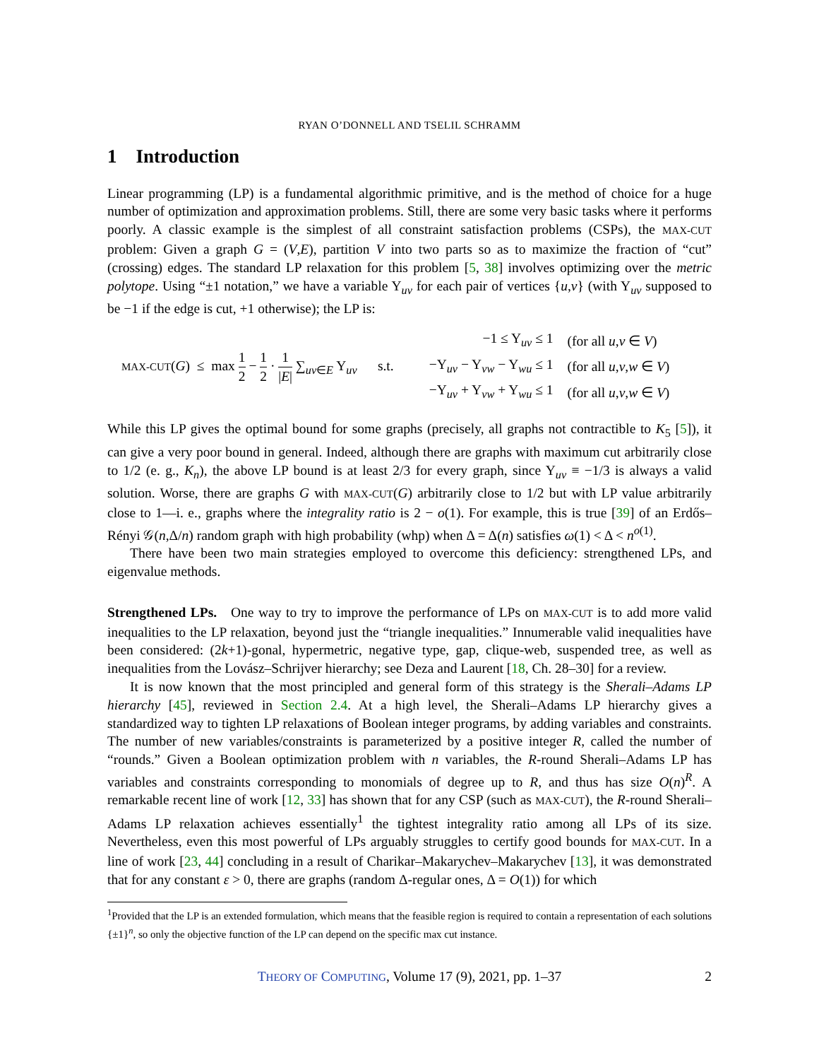RYAN O’DONNELL AND TSELIL SCHRAMM
1 Introduction
Linear programming (LP) is a fundamental algorithmic primitive, and is the method of choice for a huge number of optimization and approximation problems. Still, there are some very basic tasks where it performs poorly. A classic example is the simplest of all constraint satisfaction problems (CSPs), the MAX-CUT problem: Given a graph G = (V,E), partition V into two parts so as to maximize the fraction of “cut” (crossing) edges. The standard LP relaxation for this problem [5, 38] involves optimizing over the metric polytope. Using “±1 notation,” we have a variable Y<sub>uv</sub> for each pair of vertices {u,v} (with Y<sub>uv</sub> supposed to be −1 if the edge is cut, +1 otherwise); the LP is:
MAX-CUT(G) ≤ max 1 2 − 1 2 · 1 |E| ∑<sub>uv∈E</sub> Y<sub>uv</sub> s.t.
| −1 ≤ Y<sub>uv</sub> ≤ 1 | (for all u , v ∈ V ) |
| −Y<sub>uv</sub> − Y<sub>vw</sub> − Y<sub>wu</sub> ≤ 1 | (for all u , v , w ∈ V ) |
| −Y<sub>uv</sub> + Y<sub>vw</sub> + Y<sub>wu</sub> ≤ 1 | (for all u , v , w ∈ V ) |
While this LP gives the optimal bound for some graphs (precisely, all graphs not contractible to K<sub>5</sub> [5]), it can give a very poor bound in general. Indeed, although there are graphs with maximum cut arbitrarily close to 1/2 (e. g., K<sub>n</sub>), the above LP bound is at least 2/3 for every graph, since Y<sub>uv</sub> ≡ −1/3 is always a valid solution. Worse, there are graphs G with MAX-CUT(G) arbitrarily close to 1/2 but with LP value arbitrarily close to 1—i. e., graphs where the integrality ratio is 2 − o(1). For example, this is true [39] of an Erdős–Rényi 𝒢(n,Δ/n) random graph with high probability (whp) when Δ = Δ(n) satisfies ω(1) < Δ < n<sup>o(1)</sup>.
There have been two main strategies employed to overcome this deficiency: strengthened LPs, and eigenvalue methods.
Strengthened LPs. One way to try to improve the performance of LPs on MAX-CUT is to add more valid inequalities to the LP relaxation, beyond just the “triangle inequalities.” Innumerable valid inequalities have been considered: (2k+1)-gonal, hypermetric, negative type, gap, clique-web, suspended tree, as well as inequalities from the Lovász–Schrijver hierarchy; see Deza and Laurent [18, Ch. 28–30] for a review.
It is now known that the most principled and general form of this strategy is the Sherali–Adams LP hierarchy [45], reviewed in Section 2.4. At a high level, the Sherali–Adams LP hierarchy gives a standardized way to tighten LP relaxations of Boolean integer programs, by adding variables and constraints. The number of new variables/constraints is parameterized by a positive integer R, called the number of “rounds.” Given a Boolean optimization problem with n variables, the R-round Sherali–Adams LP has variables and constraints corresponding to monomials of degree up to R, and thus has size O(n)<sup>R</sup>. A remarkable recent line of work [12, 33] has shown that for any CSP (such as MAX-CUT), the R-round Sherali–Adams LP relaxation achieves essentially<sup>1</sup> the tightest integrality ratio among all LPs of its size. Nevertheless, even this most powerful of LPs arguably struggles to certify good bounds for MAX-CUT. In a line of work [23, 44] concluding in a result of Charikar–Makarychev–Makarychev [13], it was demonstrated that for any constant ε > 0, there are graphs (random Δ-regular ones, Δ = O(1)) for which
<sup>1</sup> Provided that the LP is an extended formulation, which means that the feasible region is required to contain a representation of each solutions {±1}<sup>n</sup>, so only the objective function of the LP can depend on the specific max cut instance.
THEORY OF COMPUTING, Volume 17 (9), 2021, pp. 1–37 2